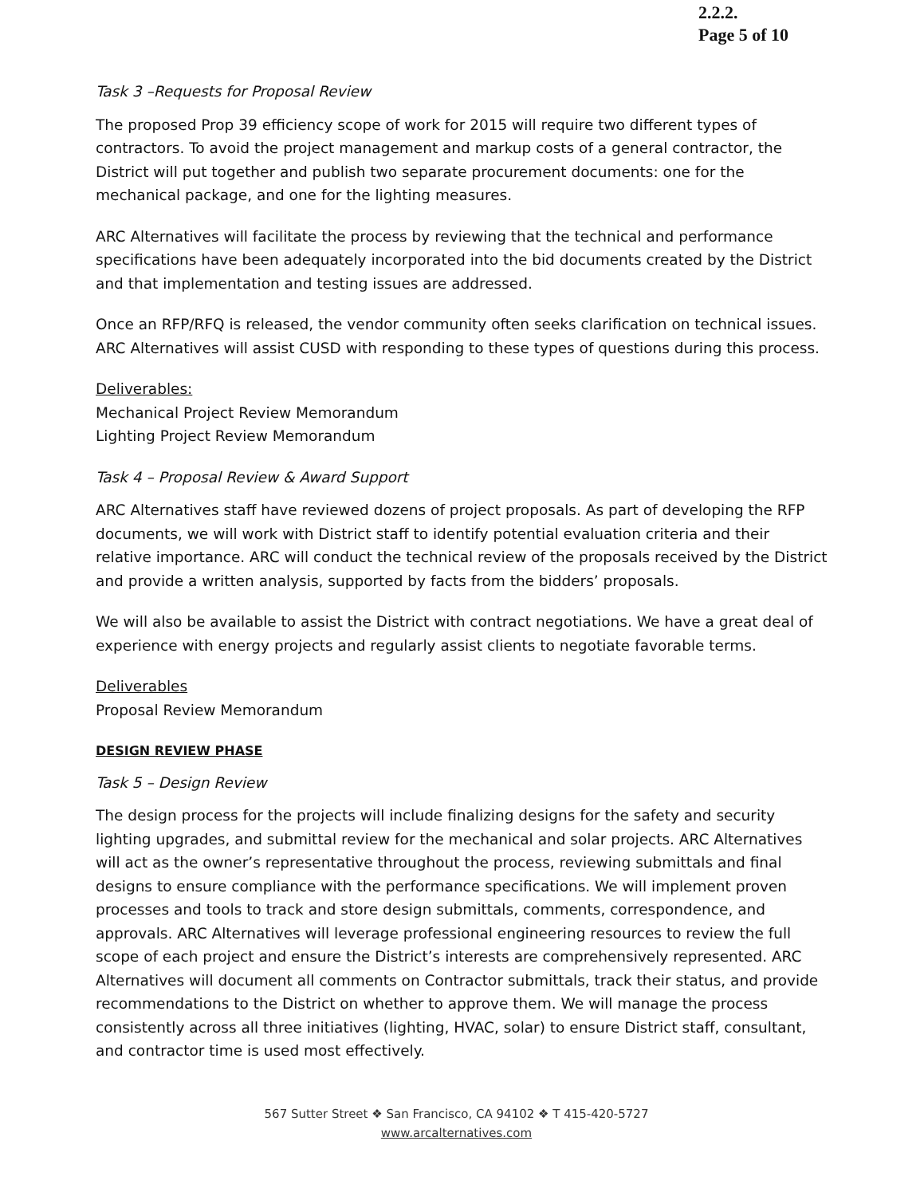2.2.2.
Page 5 of 10
Task 3 –Requests for Proposal Review
The proposed Prop 39 efficiency scope of work for 2015 will require two different types of contractors. To avoid the project management and markup costs of a general contractor, the District will put together and publish two separate procurement documents: one for the mechanical package, and one for the lighting measures.
ARC Alternatives will facilitate the process by reviewing that the technical and performance specifications have been adequately incorporated into the bid documents created by the District and that implementation and testing issues are addressed.
Once an RFP/RFQ is released, the vendor community often seeks clarification on technical issues. ARC Alternatives will assist CUSD with responding to these types of questions during this process.
Deliverables:
Mechanical Project Review Memorandum
Lighting Project Review Memorandum
Task 4 – Proposal Review & Award Support
ARC Alternatives staff have reviewed dozens of project proposals. As part of developing the RFP documents, we will work with District staff to identify potential evaluation criteria and their relative importance. ARC will conduct the technical review of the proposals received by the District and provide a written analysis, supported by facts from the bidders’ proposals.
We will also be available to assist the District with contract negotiations. We have a great deal of experience with energy projects and regularly assist clients to negotiate favorable terms.
Deliverables
Proposal Review Memorandum
DESIGN REVIEW PHASE
Task 5 – Design Review
The design process for the projects will include finalizing designs for the safety and security lighting upgrades, and submittal review for the mechanical and solar projects. ARC Alternatives will act as the owner’s representative throughout the process, reviewing submittals and final designs to ensure compliance with the performance specifications. We will implement proven processes and tools to track and store design submittals, comments, correspondence, and approvals. ARC Alternatives will leverage professional engineering resources to review the full scope of each project and ensure the District’s interests are comprehensively represented. ARC Alternatives will document all comments on Contractor submittals, track their status, and provide recommendations to the District on whether to approve them. We will manage the process consistently across all three initiatives (lighting, HVAC, solar) to ensure District staff, consultant, and contractor time is used most effectively.
567 Sutter Street ❖ San Francisco, CA 94102 ❖ T 415-420-5727
www.arcalternatives.com